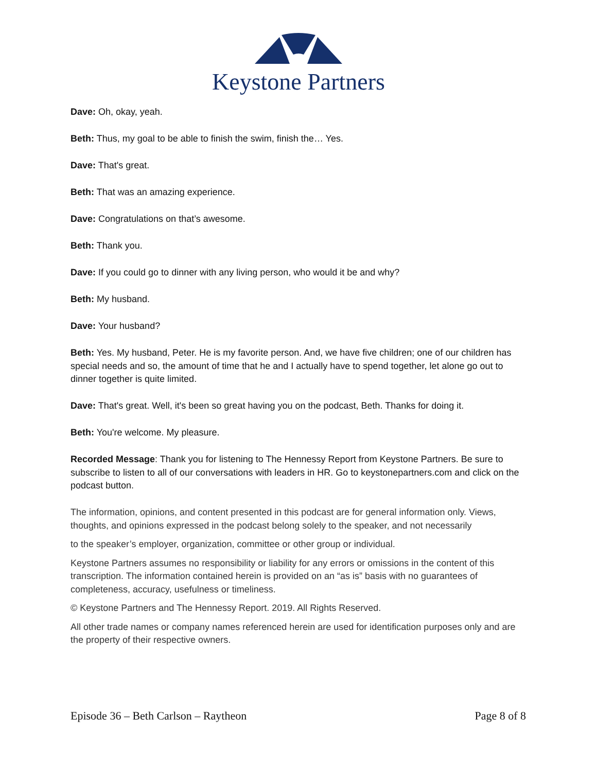Keystone Partners
Dave: Oh, okay, yeah.
Beth: Thus, my goal to be able to finish the swim, finish the… Yes.
Dave: That's great.
Beth: That was an amazing experience.
Dave: Congratulations on that’s awesome.
Beth: Thank you.
Dave: If you could go to dinner with any living person, who would it be and why?
Beth: My husband.
Dave: Your husband?
Beth: Yes. My husband, Peter. He is my favorite person. And, we have five children; one of our children has special needs and so, the amount of time that he and I actually have to spend together, let alone go out to dinner together is quite limited.
Dave: That's great. Well, it's been so great having you on the podcast, Beth. Thanks for doing it.
Beth: You're welcome. My pleasure.
Recorded Message: Thank you for listening to The Hennessy Report from Keystone Partners. Be sure to subscribe to listen to all of our conversations with leaders in HR. Go to keystonepartners.com and click on the podcast button.
The information, opinions, and content presented in this podcast are for general information only. Views, thoughts, and opinions expressed in the podcast belong solely to the speaker, and not necessarily
to the speaker’s employer, organization, committee or other group or individual.
Keystone Partners assumes no responsibility or liability for any errors or omissions in the content of this transcription. The information contained herein is provided on an “as is” basis with no guarantees of completeness, accuracy, usefulness or timeliness.
© Keystone Partners and The Hennessy Report. 2019. All Rights Reserved.
All other trade names or company names referenced herein are used for identification purposes only and are the property of their respective owners.
Episode 36 – Beth Carlson – Raytheon Page 8 of 8